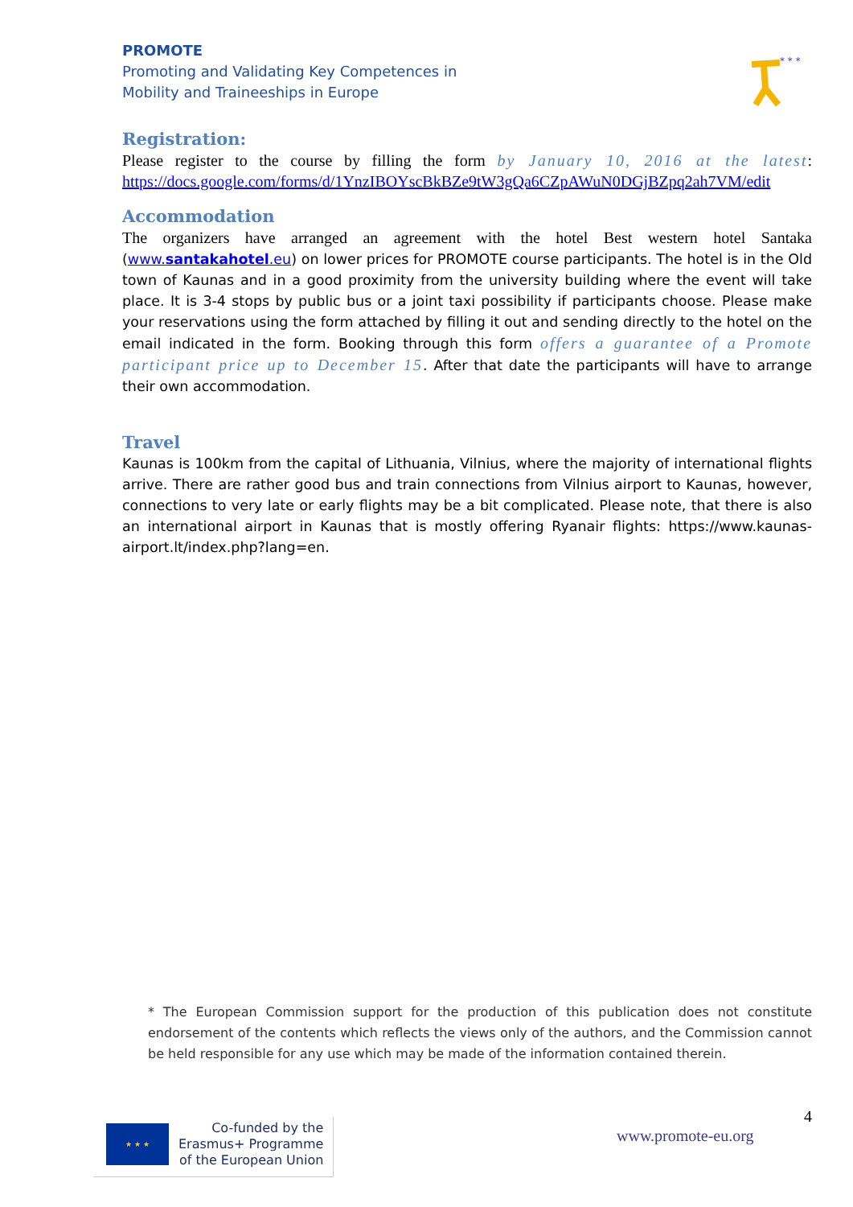PROMOTE
Promoting and Validating Key Competences in
Mobility and Traineeships in Europe
* * *
Registration:
Please register to the course by filling the form by January 10, 2016 at the latest: https://docs.google.com/forms/d/1YnzIBOYscBkBZe9tW3gQa6CZpAWuN0DGjBZpq2ah7VM/edit
Accommodation
The organizers have arranged an agreement with the hotel Best western hotel Santaka (www.santakahotel.eu) on lower prices for PROMOTE course participants. The hotel is in the Old town of Kaunas and in a good proximity from the university building where the event will take place. It is 3-4 stops by public bus or a joint taxi possibility if participants choose. Please make your reservations using the form attached by filling it out and sending directly to the hotel on the email indicated in the form. Booking through this form offers a guarantee of a Promote participant price up to December 15. After that date the participants will have to arrange their own accommodation.
Travel
Kaunas is 100km from the capital of Lithuania, Vilnius, where the majority of international flights arrive. There are rather good bus and train connections from Vilnius airport to Kaunas, however, connections to very late or early flights may be a bit complicated. Please note, that there is also an international airport in Kaunas that is mostly offering Ryanair flights: https://www.kaunas-airport.lt/index.php?lang=en.
* The European Commission support for the production of this publication does not constitute endorsement of the contents which reflects the views only of the authors, and the Commission cannot be held responsible for any use which may be made of the information contained therein.
4
★ ★ ★
Co-funded by the
Erasmus+ Programme
of the European Union
www.promote-eu.org